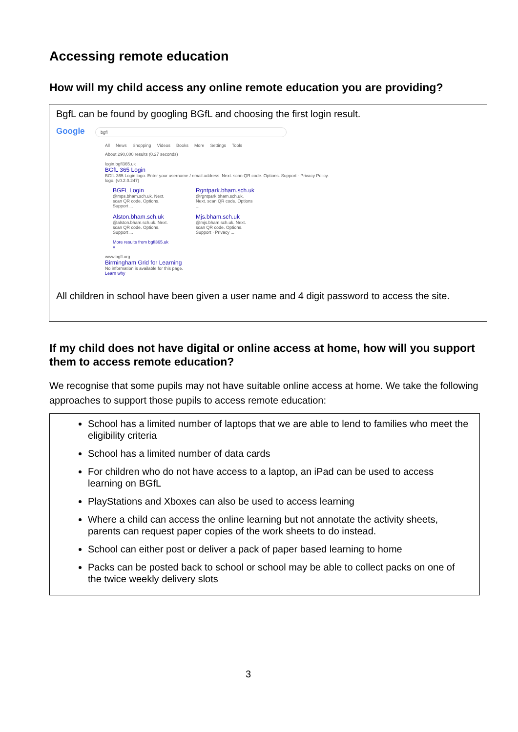Accessing remote education
How will my child access any online remote education you are providing?
BgfL can be found by googling BGfL and choosing the first login result.
Google bgfl
All News Shopping Videos Books More Settings Tools
About 290,000 results (0.27 seconds)
login.bgfl365.uk
BGfL 365 Login
BGfL 365 Login logo. Enter your username / email address. Next. scan QR code. Options. Support · Privacy Policy. logo. (v0.2.0.247)
BGFL Login
@mps.bham.sch.uk. Next. scan QR code. Options. Support ...
Alston.bham.sch.uk
@alston.bham.sch.uk. Next. scan QR code. Options. Support ...
More results from bgfl365.uk »
Rgntpark.bham.sch.uk
@rgntpark.bham.sch.uk. Next. scan QR code. Options ...
Mjs.bham.sch.uk
@mjs.bham.sch.uk. Next. scan QR code. Options. Support · Privacy ...
www.bgfl.org
Birmingham Grid for Learning
No information is available for this page.
Learn why
All children in school have been given a user name and 4 digit password to access the site.
If my child does not have digital or online access at home, how will you support them to access remote education?
We recognise that some pupils may not have suitable online access at home. We take the following approaches to support those pupils to access remote education:
School has a limited number of laptops that we are able to lend to families who meet the eligibility criteria
School has a limited number of data cards
For children who do not have access to a laptop, an iPad can be used to access learning on BGfL
PlayStations and Xboxes can also be used to access learning
Where a child can access the online learning but not annotate the activity sheets, parents can request paper copies of the work sheets to do instead.
School can either post or deliver a pack of paper based learning to home
Packs can be posted back to school or school may be able to collect packs on one of the twice weekly delivery slots
3